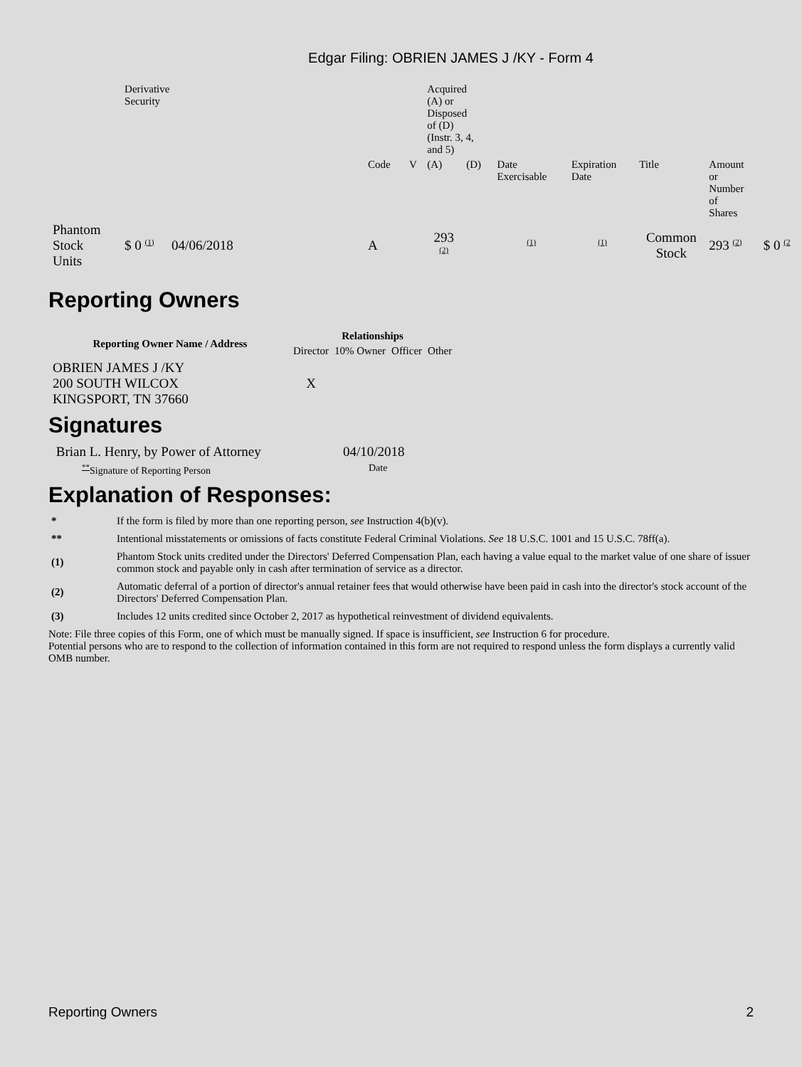Edgar Filing: OBRIEN JAMES J /KY - Form 4
| | Derivative Security | | | | | Acquired (A) or Disposed of (D) (Instr. 3, 4, and 5) | | | | | | |
| | | | | Code | V | (A) | (D) | Date Exercisable | Expiration Date | Title | Amount or Number of Shares | |
| Phantom Stock Units | $ 0 <sup>(1)</sup> | 04/06/2018 | | A | | 293 <sup>(2)</sup> | | <sup>(1)</sup> | <sup>(1)</sup> | Common Stock | 293 <sup>(2)</sup> | $ 0 <sup>(2</sup> |
Reporting Owners
| Reporting Owner Name / Address | Relationships | | | |
| --- | --- | --- | --- | --- |
| | Director | 10% Owner | Officer | Other |
| OBRIEN JAMES J /KY 200 SOUTH WILCOX KINGSPORT, TN 37660 | X | | | |
Signatures
| Brian L. Henry, by Power of Attorney | 04/10/2018 |
| <sup>**</sup> Signature of Reporting Person | Date |
Explanation of Responses:
| * | If the form is filed by more than one reporting person, see Instruction 4(b)(v). |
| ** | Intentional misstatements or omissions of facts constitute Federal Criminal Violations. See 18 U.S.C. 1001 and 15 U.S.C. 78ff(a). |
| (1) | Phantom Stock units credited under the Directors' Deferred Compensation Plan, each having a value equal to the market value of one share of issuer common stock and payable only in cash after termination of service as a director. |
| (2) | Automatic deferral of a portion of director's annual retainer fees that would otherwise have been paid in cash into the director's stock account of the Directors' Deferred Compensation Plan. |
| (3) | Includes 12 units credited since October 2, 2017 as hypothetical reinvestment of dividend equivalents. |
Note: File three copies of this Form, one of which must be manually signed. If space is insufficient, see Instruction 6 for procedure.
Potential persons who are to respond to the collection of information contained in this form are not required to respond unless the form displays a currently valid OMB number.
Reporting Owners 2